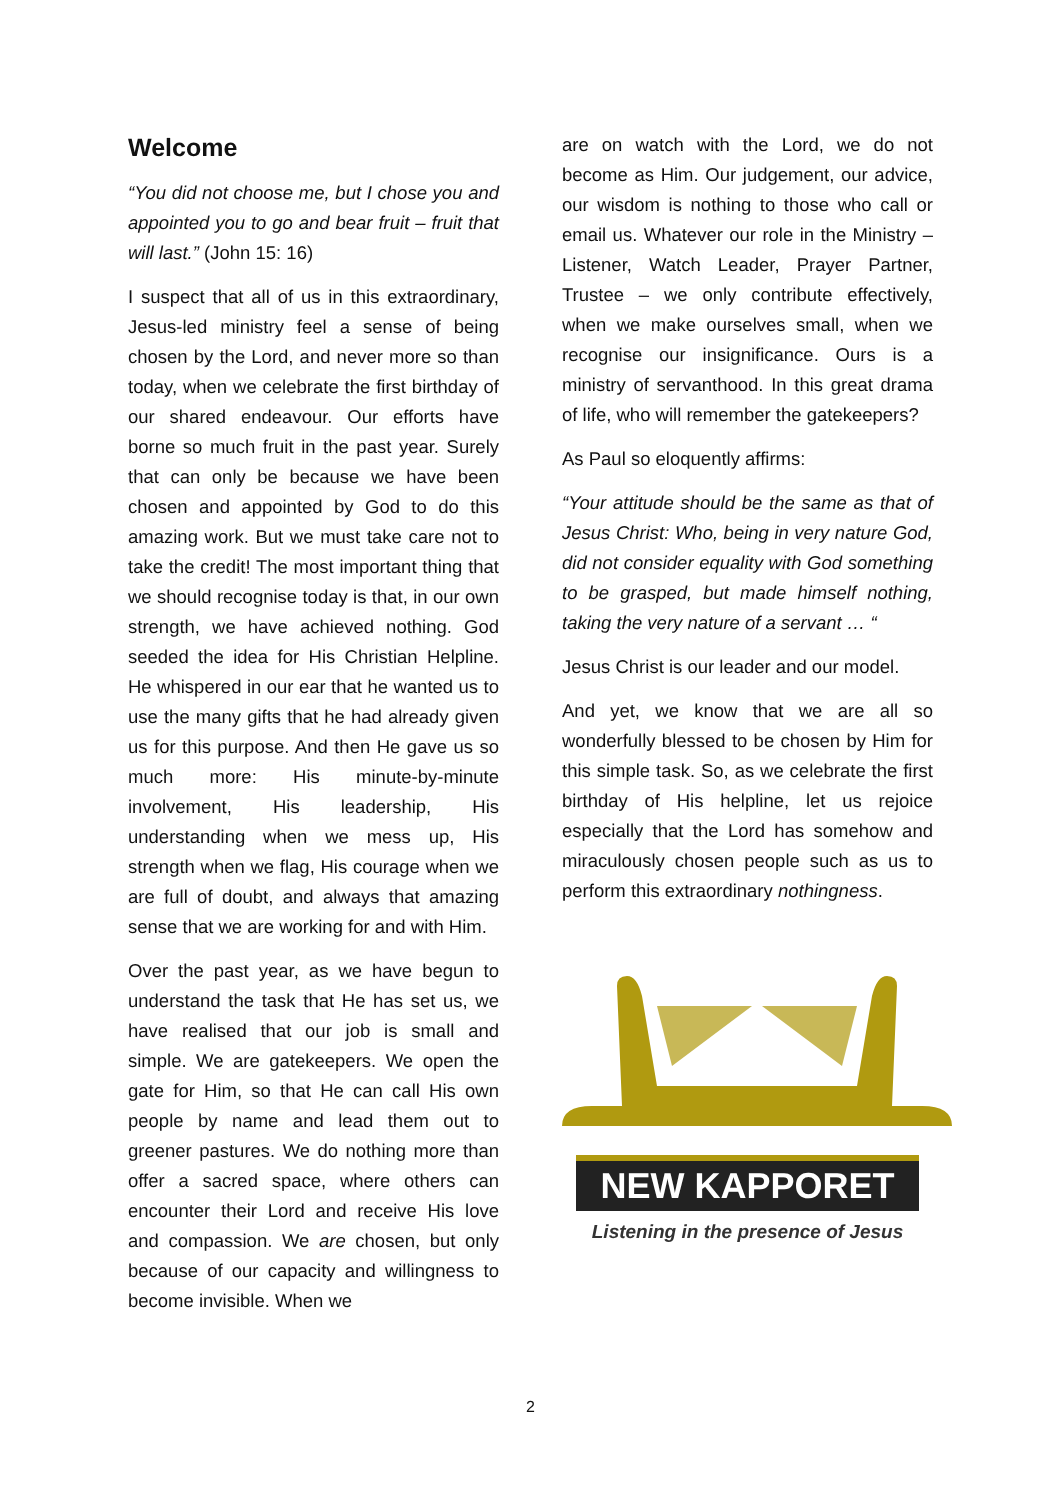Welcome
“You did not choose me, but I chose you and appointed you to go and bear fruit – fruit that will last.” (John 15: 16)
I suspect that all of us in this extraordinary, Jesus-led ministry feel a sense of being chosen by the Lord, and never more so than today, when we celebrate the first birthday of our shared endeavour. Our efforts have borne so much fruit in the past year. Surely that can only be because we have been chosen and appointed by God to do this amazing work. But we must take care not to take the credit! The most important thing that we should recognise today is that, in our own strength, we have achieved nothing. God seeded the idea for His Christian Helpline. He whispered in our ear that he wanted us to use the many gifts that he had already given us for this purpose. And then He gave us so much more: His minute-by-minute involvement, His leadership, His understanding when we mess up, His strength when we flag, His courage when we are full of doubt, and always that amazing sense that we are working for and with Him.
Over the past year, as we have begun to understand the task that He has set us, we have realised that our job is small and simple. We are gatekeepers. We open the gate for Him, so that He can call His own people by name and lead them out to greener pastures. We do nothing more than offer a sacred space, where others can encounter their Lord and receive His love and compassion. We are chosen, but only because of our capacity and willingness to become invisible. When we
are on watch with the Lord, we do not become as Him. Our judgement, our advice, our wisdom is nothing to those who call or email us. Whatever our role in the Ministry – Listener, Watch Leader, Prayer Partner, Trustee – we only contribute effectively, when we make ourselves small, when we recognise our insignificance. Ours is a ministry of servanthood. In this great drama of life, who will remember the gatekeepers?
As Paul so eloquently affirms:
“Your attitude should be the same as that of Jesus Christ: Who, being in very nature God, did not consider equality with God something to be grasped, but made himself nothing, taking the very nature of a servant … “
Jesus Christ is our leader and our model.
And yet, we know that we are all so wonderfully blessed to be chosen by Him for this simple task. So, as we celebrate the first birthday of His helpline, let us rejoice especially that the Lord has somehow and miraculously chosen people such as us to perform this extraordinary nothingness.
NEW KAPPORET
Listening in the presence of Jesus
2